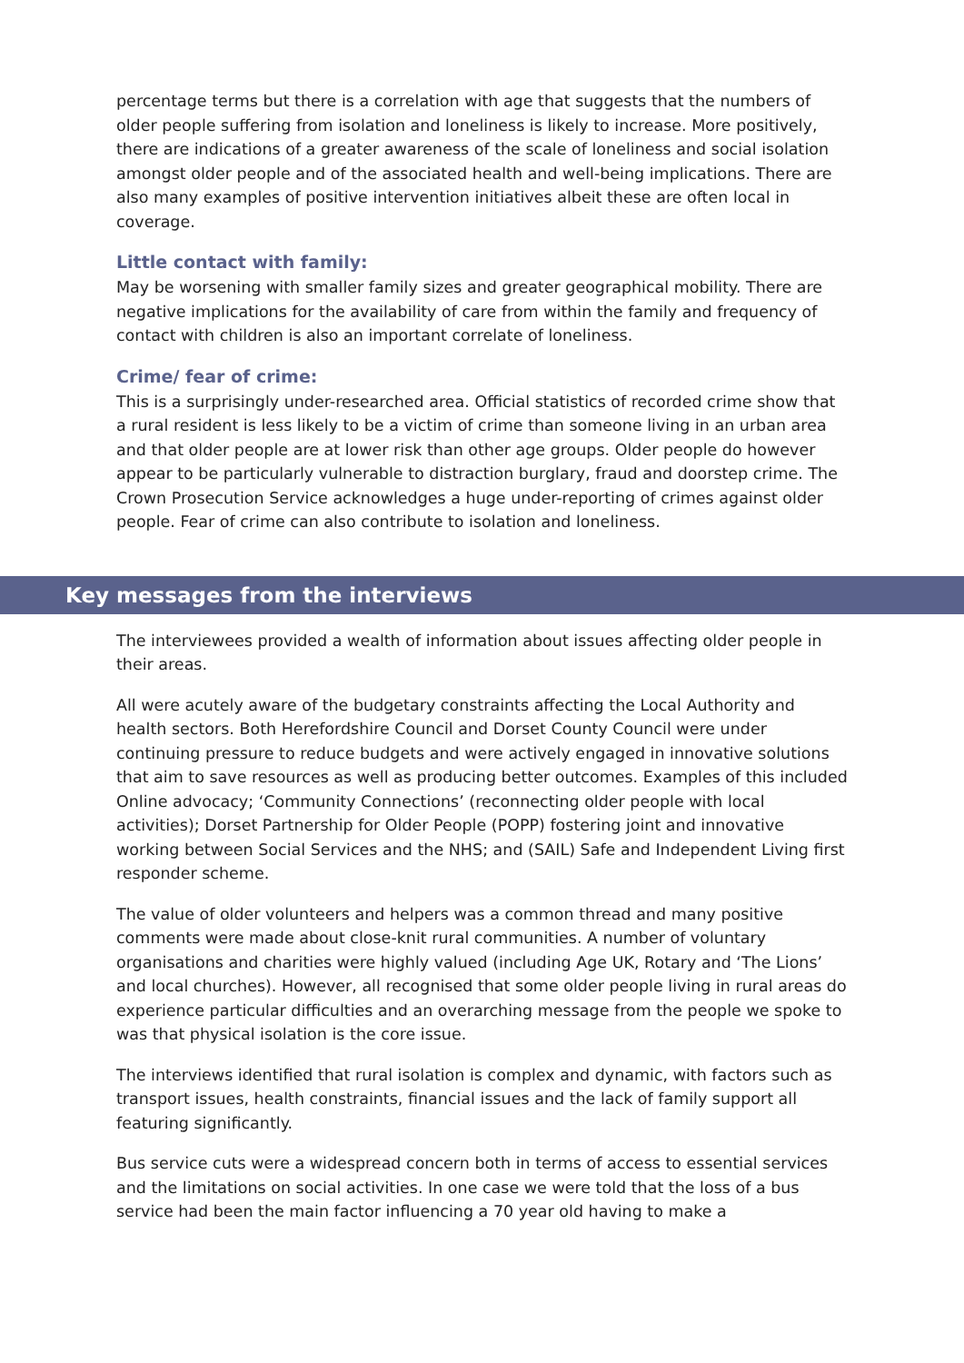percentage terms but there is a correlation with age that suggests that the numbers of older people suffering from isolation and loneliness is likely to increase. More positively, there are indications of a greater awareness of the scale of loneliness and social isolation amongst older people and of the associated health and well-being implications. There are also many examples of positive intervention initiatives albeit these are often local in coverage.
Little contact with family:
May be worsening with smaller family sizes and greater geographical mobility. There are negative implications for the availability of care from within the family and frequency of contact with children is also an important correlate of loneliness.
Crime/ fear of crime:
This is a surprisingly under-researched area. Official statistics of recorded crime show that a rural resident is less likely to be a victim of crime than someone living in an urban area and that older people are at lower risk than other age groups. Older people do however appear to be particularly vulnerable to distraction burglary, fraud and doorstep crime. The Crown Prosecution Service acknowledges a huge under-reporting of crimes against older people. Fear of crime can also contribute to isolation and loneliness.
Key messages from the interviews
The interviewees provided a wealth of information about issues affecting older people in their areas.
All were acutely aware of the budgetary constraints affecting the Local Authority and health sectors. Both Herefordshire Council and Dorset County Council were under continuing pressure to reduce budgets and were actively engaged in innovative solutions that aim to save resources as well as producing better outcomes. Examples of this included Online advocacy; ‘Community Connections’ (reconnecting older people with local activities); Dorset Partnership for Older People (POPP) fostering joint and innovative working between Social Services and the NHS; and (SAIL) Safe and Independent Living first responder scheme.
The value of older volunteers and helpers was a common thread and many positive comments were made about close-knit rural communities. A number of voluntary organisations and charities were highly valued (including Age UK, Rotary and ‘The Lions’ and local churches). However, all recognised that some older people living in rural areas do experience particular difficulties and an overarching message from the people we spoke to was that physical isolation is the core issue.
The interviews identified that rural isolation is complex and dynamic, with factors such as transport issues, health constraints, financial issues and the lack of family support all featuring significantly.
Bus service cuts were a widespread concern both in terms of access to essential services and the limitations on social activities. In one case we were told that the loss of a bus service had been the main factor influencing a 70 year old having to make a